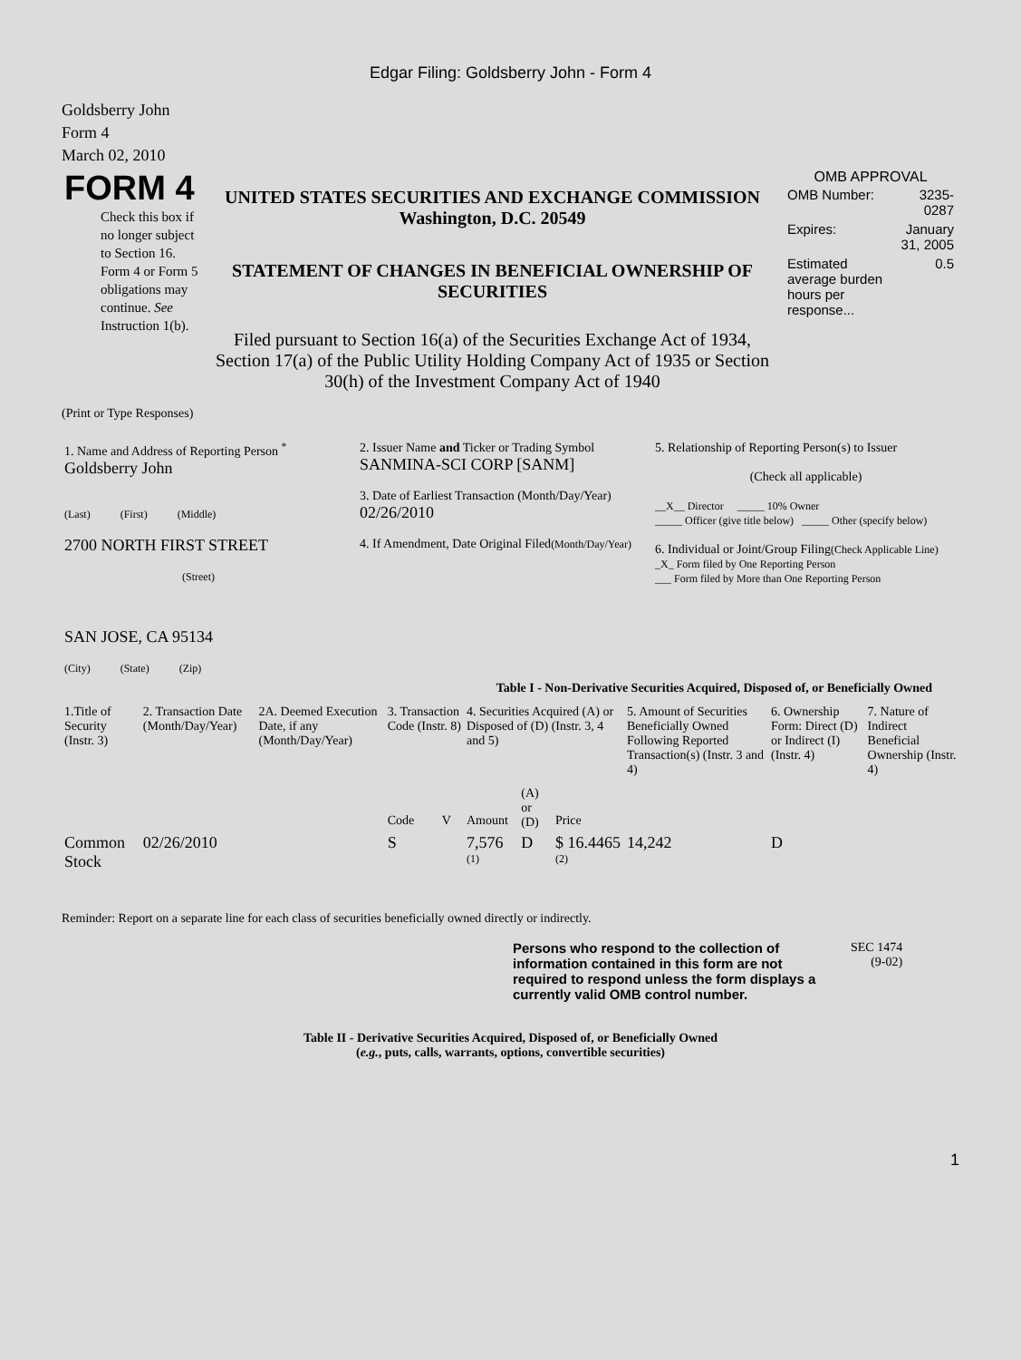Edgar Filing: Goldsberry John - Form 4
Goldsberry John
Form 4
March 02, 2010
| FORM 4 Check this box if no longer subject to Section 16. Form 4 or Form 5 obligations may continue. See Instruction 1(b). | UNITED STATES SECURITIES AND EXCHANGE COMMISSION Washington, D.C. 20549 STATEMENT OF CHANGES IN BENEFICIAL OWNERSHIP OF SECURITIES Filed pursuant to Section 16(a) of the Securities Exchange Act of 1934, Section 17(a) of the Public Utility Holding Company Act of 1935 or Section 30(h) of the Investment Company Act of 1940 | OMB APPROVAL / OMB Number: / 3235-0287 / / Expires: / January 31, 2005 / / Estimated average burden hours per response... / 0.5 / |
(Print or Type Responses)
| 1. Name and Address of Reporting Person <sup>*</sup> Goldsberry John (Last) (First) (Middle) 2700 NORTH FIRST STREET (Street) SAN JOSE, CA 95134 (City) (State) (Zip) | 2. Issuer Name and Ticker or Trading Symbol SANMINA-SCI CORP [SANM] 3. Date of Earliest Transaction (Month/Day/Year) 02/26/2010 4. If Amendment, Date Original Filed (Month/Day/Year) | 5. Relationship of Reporting Person(s) to Issuer (Check all applicable) __X__ Director _____ 10% Owner _____ Officer (give title below) _____ Other (specify below) 6. Individual or Joint/Group Filing (Check Applicable Line) _X_ Form filed by One Reporting Person ___ Form filed by More than One Reporting Person |
Table I - Non-Derivative Securities Acquired, Disposed of, or Beneficially Owned
| 1.Title of Security (Instr. 3) | 2. Transaction Date (Month/Day/Year) | 2A. Deemed Execution Date, if any (Month/Day/Year) | 3. Transaction Code (Instr. 8) | | 4. Securities Acquired (A) or Disposed of (D) (Instr. 3, 4 and 5) | | | 5. Amount of Securities Beneficially Owned Following Reported Transaction(s) (Instr. 3 and 4) | 6. Ownership Form: Direct (D) or Indirect (I) (Instr. 4) | 7. Nature of Indirect Beneficial Ownership (Instr. 4) |
| --- | --- | --- | --- | --- | --- | --- | --- | --- | --- | --- |
| | | | Code | V | Amount | (A) or (D) | Price | | | |
| Common Stock | 02/26/2010 | | S | | 7,576 <sup>(1)</sup> | D | $ 16.4465 <sup>(2)</sup> | 14,242 | D | |
Reminder: Report on a separate line for each class of securities beneficially owned directly or indirectly.
| Persons who respond to the collection of information contained in this form are not required to respond unless the form displays a currently valid OMB control number. | SEC 1474 (9-02) |
Table II - Derivative Securities Acquired, Disposed of, or Beneficially Owned
(e.g., puts, calls, warrants, options, convertible securities)
1